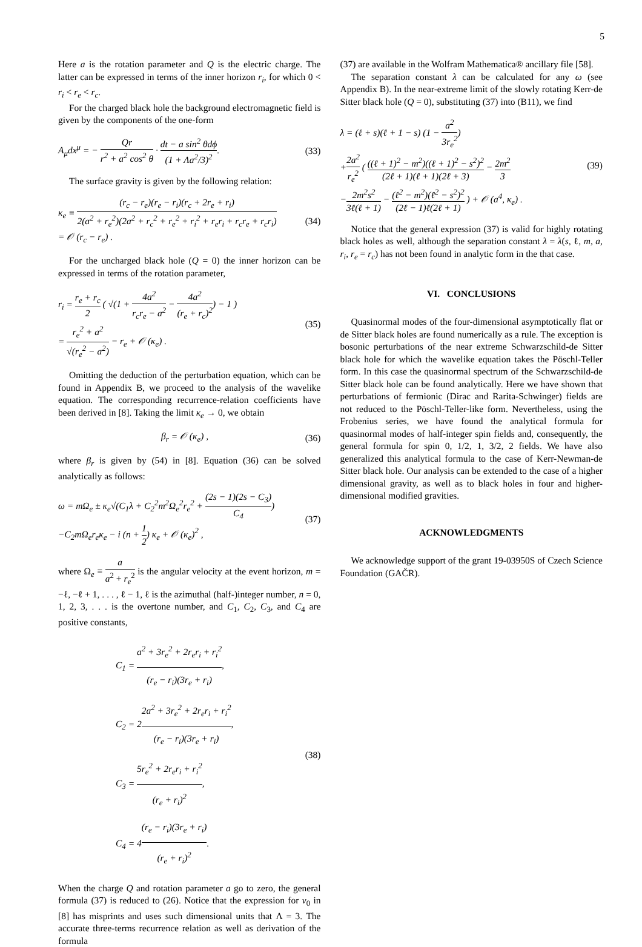5
Here a is the rotation parameter and Q is the electric charge. The latter can be expressed in terms of the inner horizon r<sub>i</sub>, for which 0 < r<sub>i</sub> < r<sub>e</sub> < r<sub>c</sub>.
For the charged black hole the background electromagnetic field is given by the components of the one-form
A<sub>μ</sub>dx<sup>μ</sup> = − Qr r<sup>2</sup> + a<sup>2</sup> cos<sup>2</sup> θ · dt − a sin<sup>2</sup> θdϕ (1 + Λa<sup>2</sup>/3)<sup>2</sup>. (33)
The surface gravity is given by the following relation:
κ<sub>e</sub> ≡ (r<sub>c</sub> − r<sub>e</sub>)(r<sub>e</sub> − r<sub>i</sub>)(r<sub>c</sub> + 2r<sub>e</sub> + r<sub>i</sub>) 2(a<sup>2</sup> + r<sub>e</sub><sup>2</sup>)(2a<sup>2</sup> + r<sub>c</sub><sup>2</sup> + r<sub>e</sub><sup>2</sup> + r<sub>i</sub><sup>2</sup> + r<sub>e</sub>r<sub>i</sub> + r<sub>c</sub>r<sub>e</sub> + r<sub>c</sub>r<sub>i</sub>)
= 𝒪 (r<sub>c</sub> − r<sub>e</sub>) . (34)
For the uncharged black hole (Q = 0) the inner horizon can be expressed in terms of the rotation parameter,
r<sub>i</sub> = r<sub>e</sub> + r<sub>c</sub> 2 ( √(1 + 4a<sup>2</sup> r<sub>c</sub>r<sub>e</sub> − a<sup>2</sup> − 4a<sup>2</sup> (r<sub>e</sub> + r<sub>c</sub>)<sup>2</sup>) − 1 )
= r<sub>e</sub><sup>2</sup> + a<sup>2</sup> √(r<sub>e</sub><sup>2</sup> − a<sup>2</sup>) − r<sub>e</sub> + 𝒪 (κ<sub>e</sub>) . (35)
Omitting the deduction of the perturbation equation, which can be found in Appendix B, we proceed to the analysis of the wavelike equation. The corresponding recurrence-relation coefficients have been derived in [8]. Taking the limit κ<sub>e</sub> → 0, we obtain
β<sub>r</sub> = 𝒪 (κ<sub>e</sub>) , (36)
where β<sub>r</sub> is given by (54) in [8]. Equation (36) can be solved analytically as follows:
ω = mΩ<sub>e</sub> ± κ<sub>e</sub>√(C<sub>1</sub>λ + C<sub>2</sub><sup>2</sup>m<sup>2</sup>Ω<sub>e</sub><sup>2</sup>r<sub>e</sub><sup>2</sup> + (2s − 1)(2s − C<sub>3</sub>) C<sub>4</sub>)
−C<sub>2</sub>mΩ<sub>e</sub>r<sub>e</sub>κ<sub>e</sub> − i (n + 1 2) κ<sub>e</sub> + 𝒪 (κ<sub>e</sub>)<sup>2</sup> , (37)
where Ω<sub>e</sub> ≡ a a<sup>2</sup> + r<sub>e</sub><sup>2</sup> is the angular velocity at the event horizon, m = −ℓ, −ℓ + 1, . . . , ℓ − 1, ℓ is the azimuthal (half-)integer number, n = 0, 1, 2, 3, . . . is the overtone number, and C<sub>1</sub>, C<sub>2</sub>, C<sub>3</sub>, and C<sub>4</sub> are positive constants,
C<sub>1</sub> = a<sup>2</sup> + 3r<sub>e</sub><sup>2</sup> + 2r<sub>e</sub>r<sub>i</sub> + r<sub>i</sub><sup>2</sup> (r<sub>e</sub> − r<sub>i</sub>)(3r<sub>e</sub> + r<sub>i</sub>),
C<sub>2</sub> = 22a<sup>2</sup> + 3r<sub>e</sub><sup>2</sup> + 2r<sub>e</sub>r<sub>i</sub> + r<sub>i</sub><sup>2</sup> (r<sub>e</sub> − r<sub>i</sub>)(3r<sub>e</sub> + r<sub>i</sub>),
C<sub>3</sub> = 5r<sub>e</sub><sup>2</sup> + 2r<sub>e</sub>r<sub>i</sub> + r<sub>i</sub><sup>2</sup> (r<sub>e</sub> + r<sub>i</sub>)<sup>2</sup>,
C<sub>4</sub> = 4(r<sub>e</sub> − r<sub>i</sub>)(3r<sub>e</sub> + r<sub>i</sub>) (r<sub>e</sub> + r<sub>i</sub>)<sup>2</sup>. (38)
When the charge Q and rotation parameter a go to zero, the general formula (37) is reduced to (26). Notice that the expression for v<sub>0</sub> in [8] has misprints and uses such dimensional units that Λ = 3. The accurate three-terms recurrence relation as well as derivation of the formula
(37) are available in the Wolfram Mathematica® ancillary file [58].
The separation constant λ can be calculated for any ω (see Appendix B). In the near-extreme limit of the slowly rotating Kerr-de Sitter black hole (Q = 0), substituting (37) into (B11), we find
λ = (ℓ + s)(ℓ + 1 − s) (1 − a<sup>2</sup> 3r<sub>e</sub><sup>2</sup>)
+2a<sup>2</sup> r<sub>e</sub><sup>2</sup> ( ((ℓ + 1)<sup>2</sup> − m<sup>2</sup>)((ℓ + 1)<sup>2</sup> − s<sup>2</sup>)<sup>2</sup> (2ℓ + 1)(ℓ + 1)(2ℓ + 3) − 2m<sup>2</sup> 3
−2m<sup>2</sup>s<sup>2</sup> 3ℓ(ℓ + 1) − (ℓ<sup>2</sup> − m<sup>2</sup>)(ℓ<sup>2</sup> − s<sup>2</sup>)<sup>2</sup> (2ℓ − 1)ℓ(2ℓ + 1) ) + 𝒪 (a<sup>4</sup>, κ<sub>e</sub>) . (39)
Notice that the general expression (37) is valid for highly rotating black holes as well, although the separation constant λ = λ(s, ℓ, m, a, r<sub>i</sub>, r<sub>e</sub> = r<sub>c</sub>) has not been found in analytic form in the that case.
VI. CONCLUSIONS
Quasinormal modes of the four-dimensional asymptotically flat or de Sitter black holes are found numerically as a rule. The exception is bosonic perturbations of the near extreme Schwarzschild-de Sitter black hole for which the wavelike equation takes the Pöschl-Teller form. In this case the quasinormal spectrum of the Schwarzschild-de Sitter black hole can be found analytically. Here we have shown that perturbations of fermionic (Dirac and Rarita-Schwinger) fields are not reduced to the Pöschl-Teller-like form. Nevertheless, using the Frobenius series, we have found the analytical formula for quasinormal modes of half-integer spin fields and, consequently, the general formula for spin 0, 1/2, 1, 3/2, 2 fields. We have also generalized this analytical formula to the case of Kerr-Newman-de Sitter black hole. Our analysis can be extended to the case of a higher dimensional gravity, as well as to black holes in four and higher-dimensional modified gravities.
ACKNOWLEDGMENTS
We acknowledge support of the grant 19-03950S of Czech Science Foundation (GAČR).